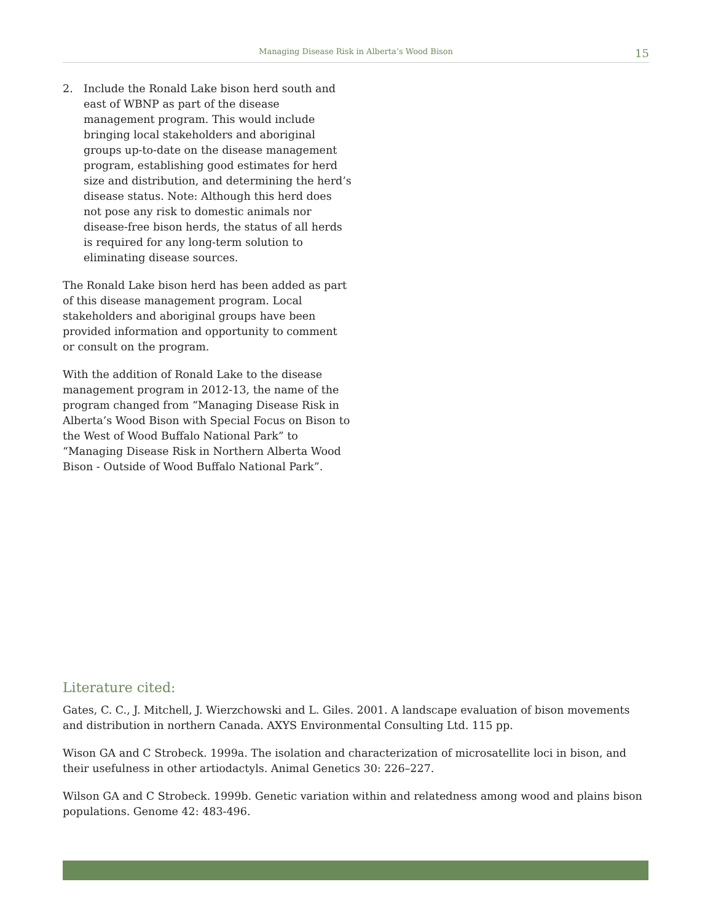Managing Disease Risk in Alberta’s Wood Bison 15
2. Include the Ronald Lake bison herd south and east of WBNP as part of the disease management program. This would include bringing local stakeholders and aboriginal groups up-to-date on the disease management program, establishing good estimates for herd size and distribution, and determining the herd’s disease status. Note: Although this herd does not pose any risk to domestic animals nor disease-free bison herds, the status of all herds is required for any long-term solution to eliminating disease sources.
The Ronald Lake bison herd has been added as part of this disease management program. Local stakeholders and aboriginal groups have been provided information and opportunity to comment or consult on the program.
With the addition of Ronald Lake to the disease management program in 2012-13, the name of the program changed from “Managing Disease Risk in Alberta’s Wood Bison with Special Focus on Bison to the West of Wood Buffalo National Park” to “Managing Disease Risk in Northern Alberta Wood Bison - Outside of Wood Buffalo National Park”.
Literature cited:
Gates, C. C., J. Mitchell, J. Wierzchowski and L. Giles. 2001. A landscape evaluation of bison movements and distribution in northern Canada. AXYS Environmental Consulting Ltd. 115 pp.
Wison GA and C Strobeck. 1999a. The isolation and characterization of microsatellite loci in bison, and their usefulness in other artiodactyls. Animal Genetics 30: 226–227.
Wilson GA and C Strobeck. 1999b. Genetic variation within and relatedness among wood and plains bison populations. Genome 42: 483-496.